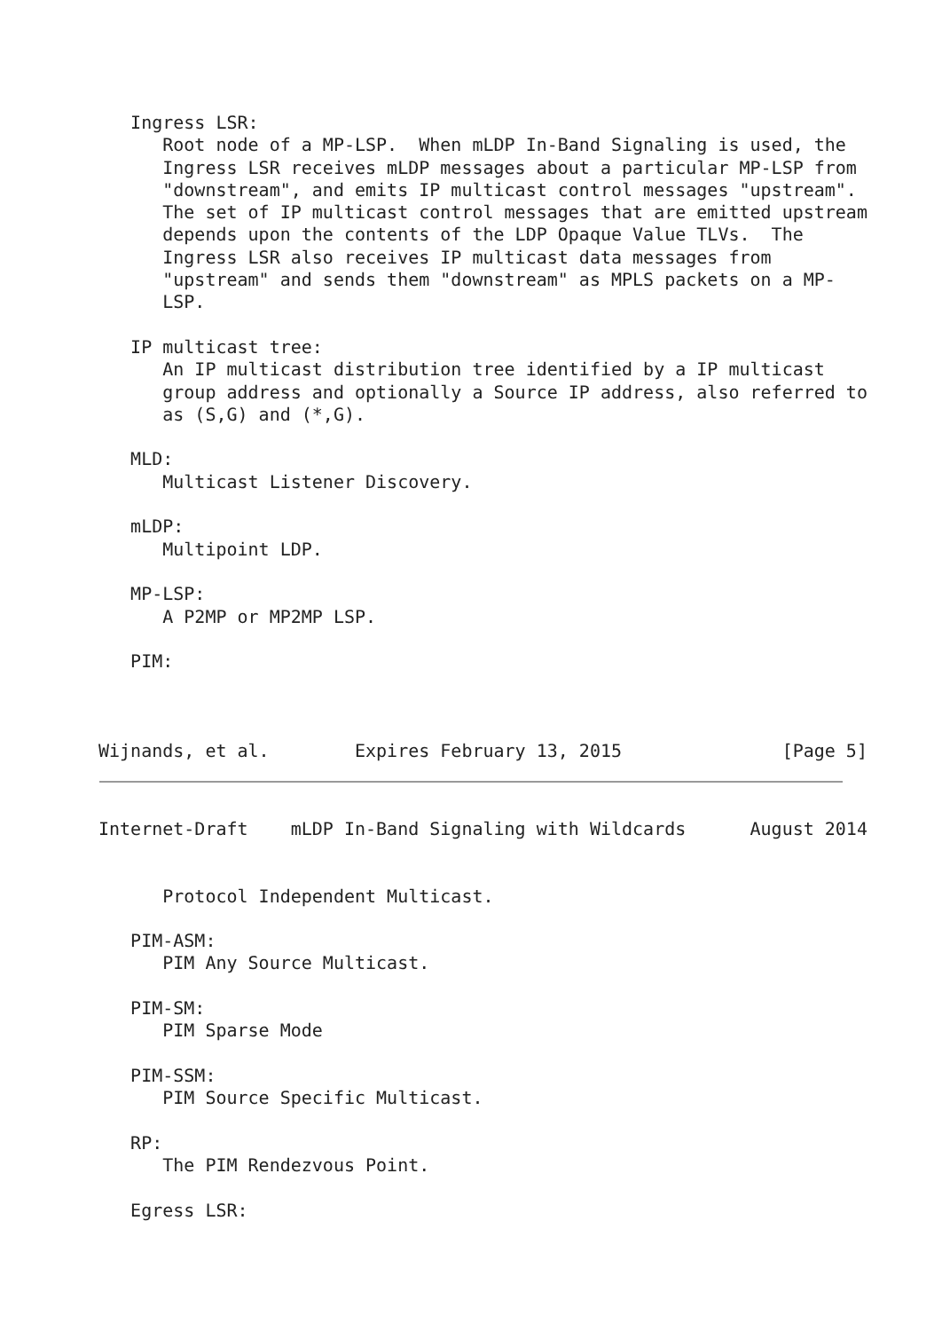Ingress LSR:
      Root node of a MP-LSP.  When mLDP In-Band Signaling is used, the
      Ingress LSR receives mLDP messages about a particular MP-LSP from
      "downstream", and emits IP multicast control messages "upstream".
      The set of IP multicast control messages that are emitted upstream
      depends upon the contents of the LDP Opaque Value TLVs.  The
      Ingress LSR also receives IP multicast data messages from
      "upstream" and sends them "downstream" as MPLS packets on a MP-
      LSP.

   IP multicast tree:
      An IP multicast distribution tree identified by a IP multicast
      group address and optionally a Source IP address, also referred to
      as (S,G) and (*,G).

   MLD:
      Multicast Listener Discovery.

   mLDP:
      Multipoint LDP.

   MP-LSP:
      A P2MP or MP2MP LSP.

   PIM:



Wijnands, et al.        Expires February 13, 2015               [Page 5]
Internet-Draft    mLDP In-Band Signaling with Wildcards      August 2014


      Protocol Independent Multicast.

   PIM-ASM:
      PIM Any Source Multicast.

   PIM-SM:
      PIM Sparse Mode

   PIM-SSM:
      PIM Source Specific Multicast.

   RP:
      The PIM Rendezvous Point.

   Egress LSR: